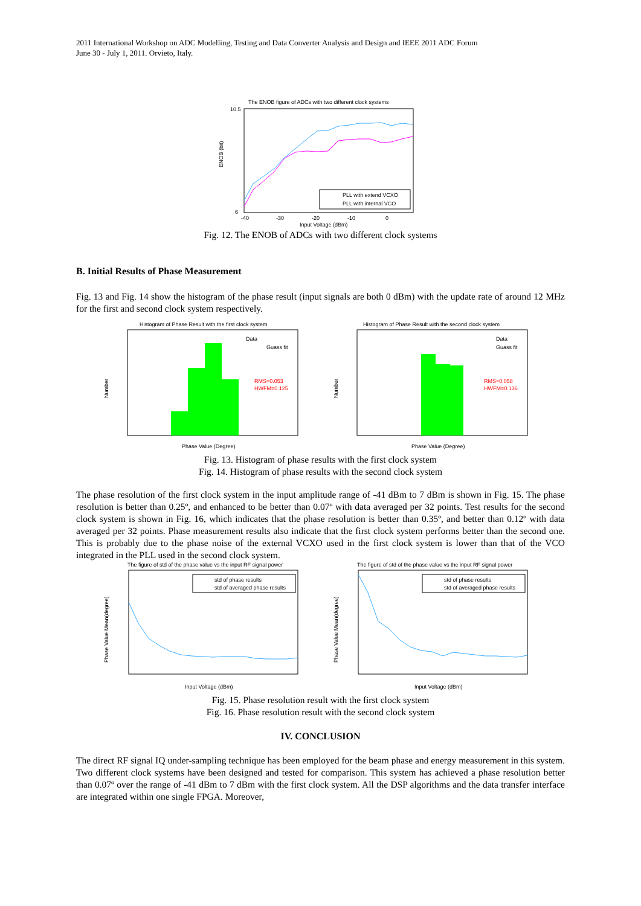2011 International Workshop on ADC Modelling, Testing and Data Converter Analysis and Design and IEEE 2011 ADC Forum
June 30 - July 1, 2011. Orvieto, Italy.
The ENOB figure of ADCs with two different clock systems
10.5
6
ENOB (bit)
-40
-30
-20
-10
0
Input Voltage (dBm)
PLL with extend VCXO
PLL with internal VCO
Fig. 12. The ENOB of ADCs with two different clock systems
B. Initial Results of Phase Measurement
Fig. 13 and Fig. 14 show the histogram of the phase result (input signals are both 0 dBm) with the update rate of around 12 MHz for the first and second clock system respectively.
Histogram of Phase Result with the first clock system
RMS=0.053
HWFM=0.125
Data
Guass fit
Phase Value (Degree)
Number
Histogram of Phase Result with the second clock system
RMS=0.058
HWFM=0.136
Data
Guass fit
Phase Value (Degree)
Number
Fig. 13. Histogram of phase results with the first clock system
Fig. 14. Histogram of phase results with the second clock system
The phase resolution of the first clock system in the input amplitude range of -41 dBm to 7 dBm is shown in Fig. 15. The phase resolution is better than 0.25º, and enhanced to be better than 0.07º with data averaged per 32 points. Test results for the second clock system is shown in Fig. 16, which indicates that the phase resolution is better than 0.35º, and better than 0.12º with data averaged per 32 points. Phase measurement results also indicate that the first clock system performs better than the second one. This is probably due to the phase noise of the external VCXO used in the first clock system is lower than that of the VCO integrated in the PLL used in the second clock system.
The figure of std of the phase value vs the input RF signal power
std of phase results
std of averaged phase results
Input Voltage (dBm)
Phase Value Mean(degree)
The figure of std of the phase value vs the input RF signal power
std of phase results
std of averaged phase results
Input Voltage (dBm)
Phase Value Mean(degree)
Fig. 15. Phase resolution result with the first clock system
Fig. 16. Phase resolution result with the second clock system
IV. CONCLUSION
The direct RF signal IQ under-sampling technique has been employed for the beam phase and energy measurement in this system. Two different clock systems have been designed and tested for comparison. This system has achieved a phase resolution better than 0.07º over the range of -41 dBm to 7 dBm with the first clock system. All the DSP algorithms and the data transfer interface are integrated within one single FPGA. Moreover,